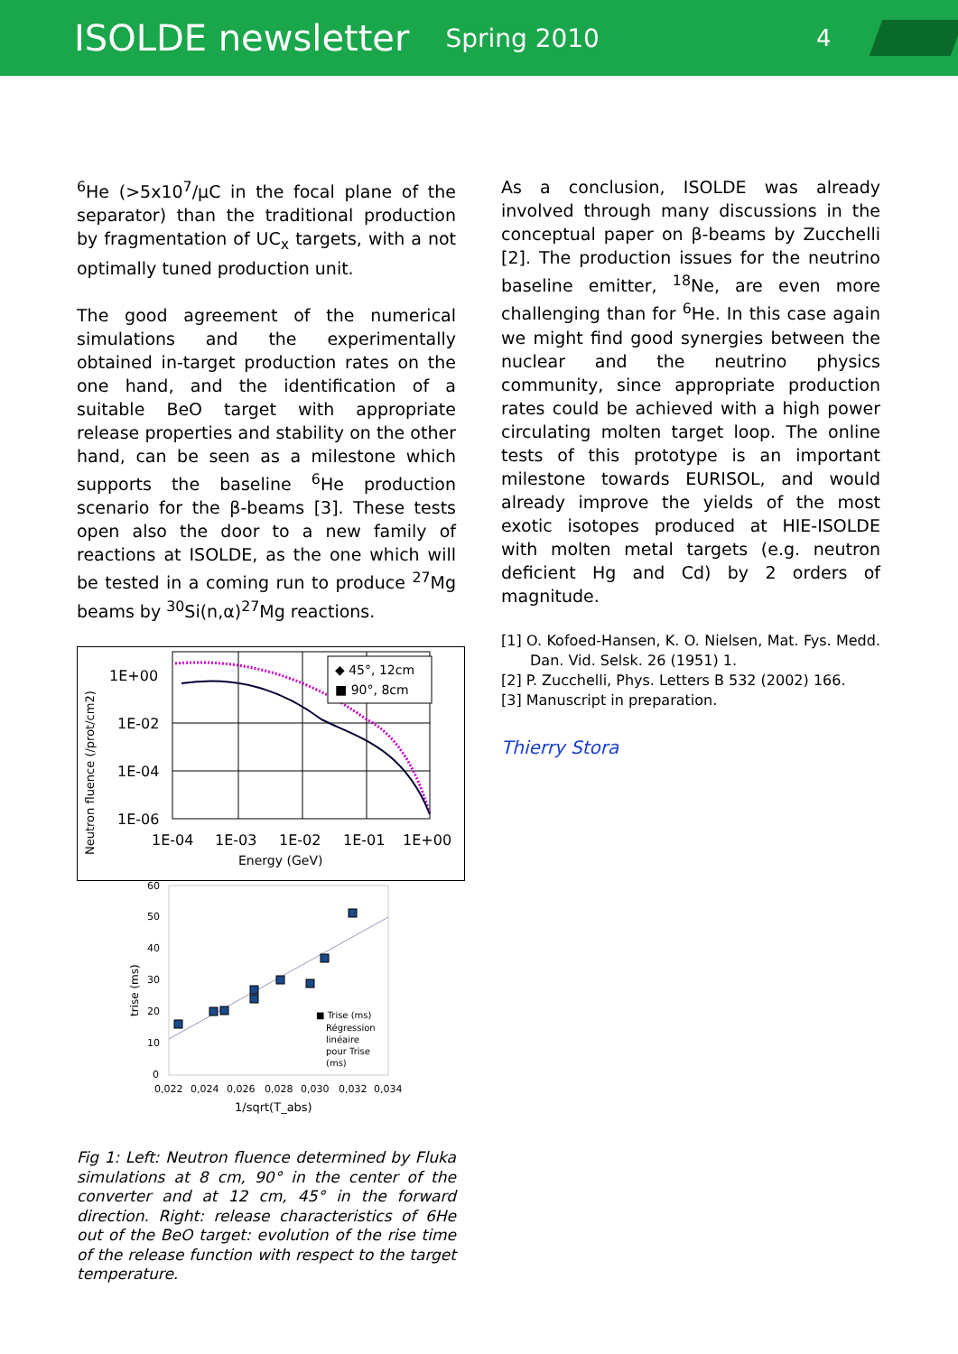ISOLDE newsletter Spring 2010 4
<sup>6</sup>He (>5x10<sup>7</sup>/μC in the focal plane of the separator) than the traditional production by fragmentation of UC<sub>x</sub> targets, with a not optimally tuned production unit.
The good agreement of the numerical simulations and the experimentally obtained in-target production rates on the one hand, and the identification of a suitable BeO target with appropriate release properties and stability on the other hand, can be seen as a milestone which supports the baseline <sup>6</sup>He production scenario for the β-beams [3]. These tests open also the door to a new family of reactions at ISOLDE, as the one which will be tested in a coming run to produce <sup>27</sup>Mg beams by <sup>30</sup>Si(n,α)<sup>27</sup>Mg reactions.
Neutron fluence (/prot/cm2)
1E+00
1E-02
1E-04
1E-06
1E-04
1E-03
1E-02
1E-01
1E+00
Energy (GeV)
◆ 45°, 12cm
■ 90°, 8cm
60
50
40
30
20
10
0
trise (ms)
0,022
0,024
0,026
0,028
0,030
0,032
0,034
1/sqrt(T_abs)
■ Trise (ms)
Régression
linéaire
pour Trise
(ms)
Fig 1: Left: Neutron fluence determined by Fluka simulations at 8 cm, 90° in the center of the converter and at 12 cm, 45° in the forward direction. Right: release characteristics of 6He out of the BeO target: evolution of the rise time of the release function with respect to the target temperature.
As a conclusion, ISOLDE was already involved through many discussions in the conceptual paper on β-beams by Zucchelli [2]. The production issues for the neutrino baseline emitter, <sup>18</sup>Ne, are even more challenging than for <sup>6</sup>He. In this case again we might find good synergies between the nuclear and the neutrino physics community, since appropriate production rates could be achieved with a high power circulating molten target loop. The online tests of this prototype is an important milestone towards EURISOL, and would already improve the yields of the most exotic isotopes produced at HIE-ISOLDE with molten metal targets (e.g. neutron deficient Hg and Cd) by 2 orders of magnitude.
[1] O. Kofoed-Hansen, K. O. Nielsen, Mat. Fys. Medd. Dan. Vid. Selsk. 26 (1951) 1.
[2] P. Zucchelli, Phys. Letters B 532 (2002) 166.
[3] Manuscript in preparation.
Thierry Stora